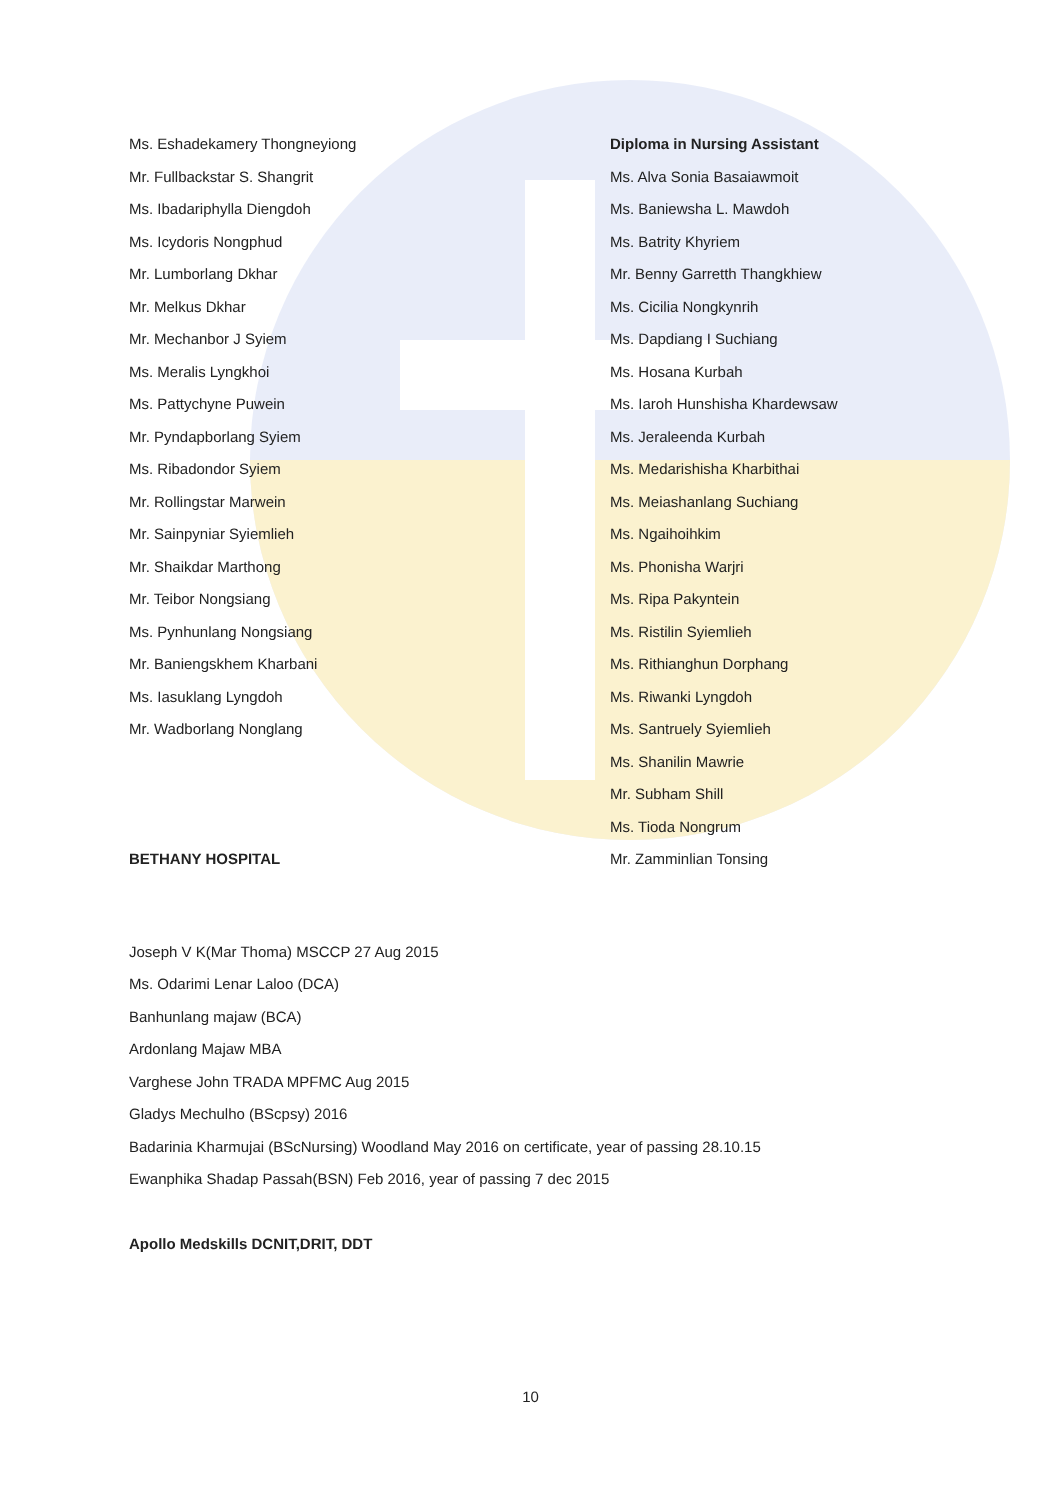Ms. Eshadekamery Thongneyiong
Mr. Fullbackstar S. Shangrit
Ms. Ibadariphylla Diengdoh
Ms. Icydoris Nongphud
Mr. Lumborlang Dkhar
Mr. Melkus Dkhar
Mr. Mechanbor J Syiem
Ms. Meralis Lyngkhoi
Ms. Pattychyne Puwein
Mr. Pyndapborlang Syiem
Ms. Ribadondor Syiem
Mr. Rollingstar Marwein
Mr. Sainpyniar Syiemlieh
Mr. Shaikdar Marthong
Mr. Teibor Nongsiang
Ms. Pynhunlang Nongsiang
Mr. Baniengskhem Kharbani
Ms. Iasuklang Lyngdoh
Mr. Wadborlang Nonglang
BETHANY HOSPITAL
Diploma in Nursing Assistant
Ms. Alva Sonia Basaiawmoit
Ms. Baniewsha L. Mawdoh
Ms. Batrity Khyriem
Mr. Benny Garretth Thangkhiew
Ms. Cicilia Nongkynrih
Ms. Dapdiang I Suchiang
Ms. Hosana Kurbah
Ms. Iaroh Hunshisha Khardewsaw
Ms. Jeraleenda Kurbah
Ms. Medarishisha Kharbithai
Ms. Meiashanlang Suchiang
Ms. Ngaihoihkim
Ms. Phonisha Warjri
Ms. Ripa Pakyntein
Ms. Ristilin Syiemlieh
Ms. Rithianghun Dorphang
Ms. Riwanki Lyngdoh
Ms. Santruely Syiemlieh
Ms. Shanilin Mawrie
Mr. Subham Shill
Ms. Tioda Nongrum
Mr. Zamminlian Tonsing
Joseph V K(Mar Thoma) MSCCP 27 Aug 2015
Ms. Odarimi Lenar Laloo (DCA)
Banhunlang majaw (BCA)
Ardonlang Majaw MBA
Varghese John TRADA MPFMC Aug 2015
Gladys Mechulho (BScpsy) 2016
Badarinia Kharmujai (BScNursing) Woodland May 2016 on certificate, year of passing 28.10.15
Ewanphika Shadap Passah(BSN) Feb 2016, year of passing 7 dec 2015
Apollo Medskills DCNIT,DRIT, DDT
10